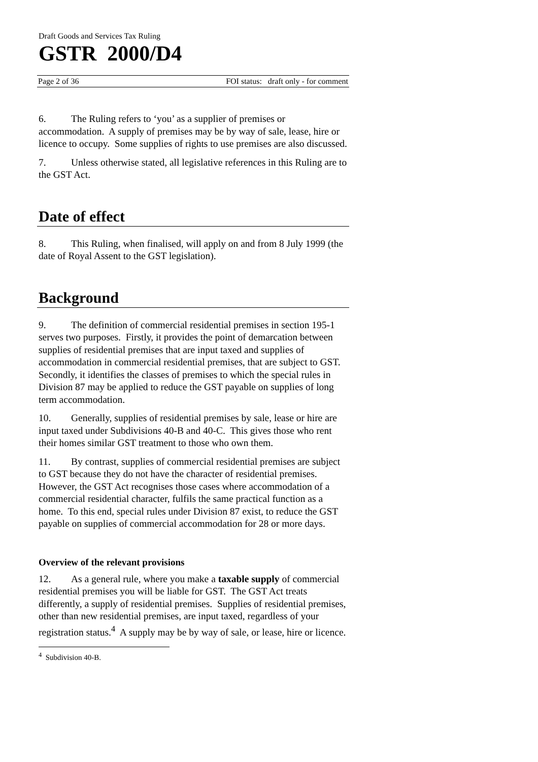Draft Goods and Services Tax Ruling
GSTR 2000/D4
Page 2 of 36 FOI status: draft only - for comment
6. The Ruling refers to ‘you’ as a supplier of premises or accommodation. A supply of premises may be by way of sale, lease, hire or licence to occupy. Some supplies of rights to use premises are also discussed.
7. Unless otherwise stated, all legislative references in this Ruling are to the GST Act.
Date of effect
8. This Ruling, when finalised, will apply on and from 8 July 1999 (the date of Royal Assent to the GST legislation).
Background
9. The definition of commercial residential premises in section 195-1 serves two purposes. Firstly, it provides the point of demarcation between supplies of residential premises that are input taxed and supplies of accommodation in commercial residential premises, that are subject to GST. Secondly, it identifies the classes of premises to which the special rules in Division 87 may be applied to reduce the GST payable on supplies of long term accommodation.
10. Generally, supplies of residential premises by sale, lease or hire are input taxed under Subdivisions 40-B and 40-C. This gives those who rent their homes similar GST treatment to those who own them.
11. By contrast, supplies of commercial residential premises are subject to GST because they do not have the character of residential premises. However, the GST Act recognises those cases where accommodation of a commercial residential character, fulfils the same practical function as a home. To this end, special rules under Division 87 exist, to reduce the GST payable on supplies of commercial accommodation for 28 or more days.
Overview of the relevant provisions
12. As a general rule, where you make a taxable supply of commercial residential premises you will be liable for GST. The GST Act treats differently, a supply of residential premises. Supplies of residential premises, other than new residential premises, are input taxed, regardless of your registration status.<sup>4</sup> A supply may be by way of sale, or lease, hire or licence.
<sup>4</sup> Subdivision 40-B.